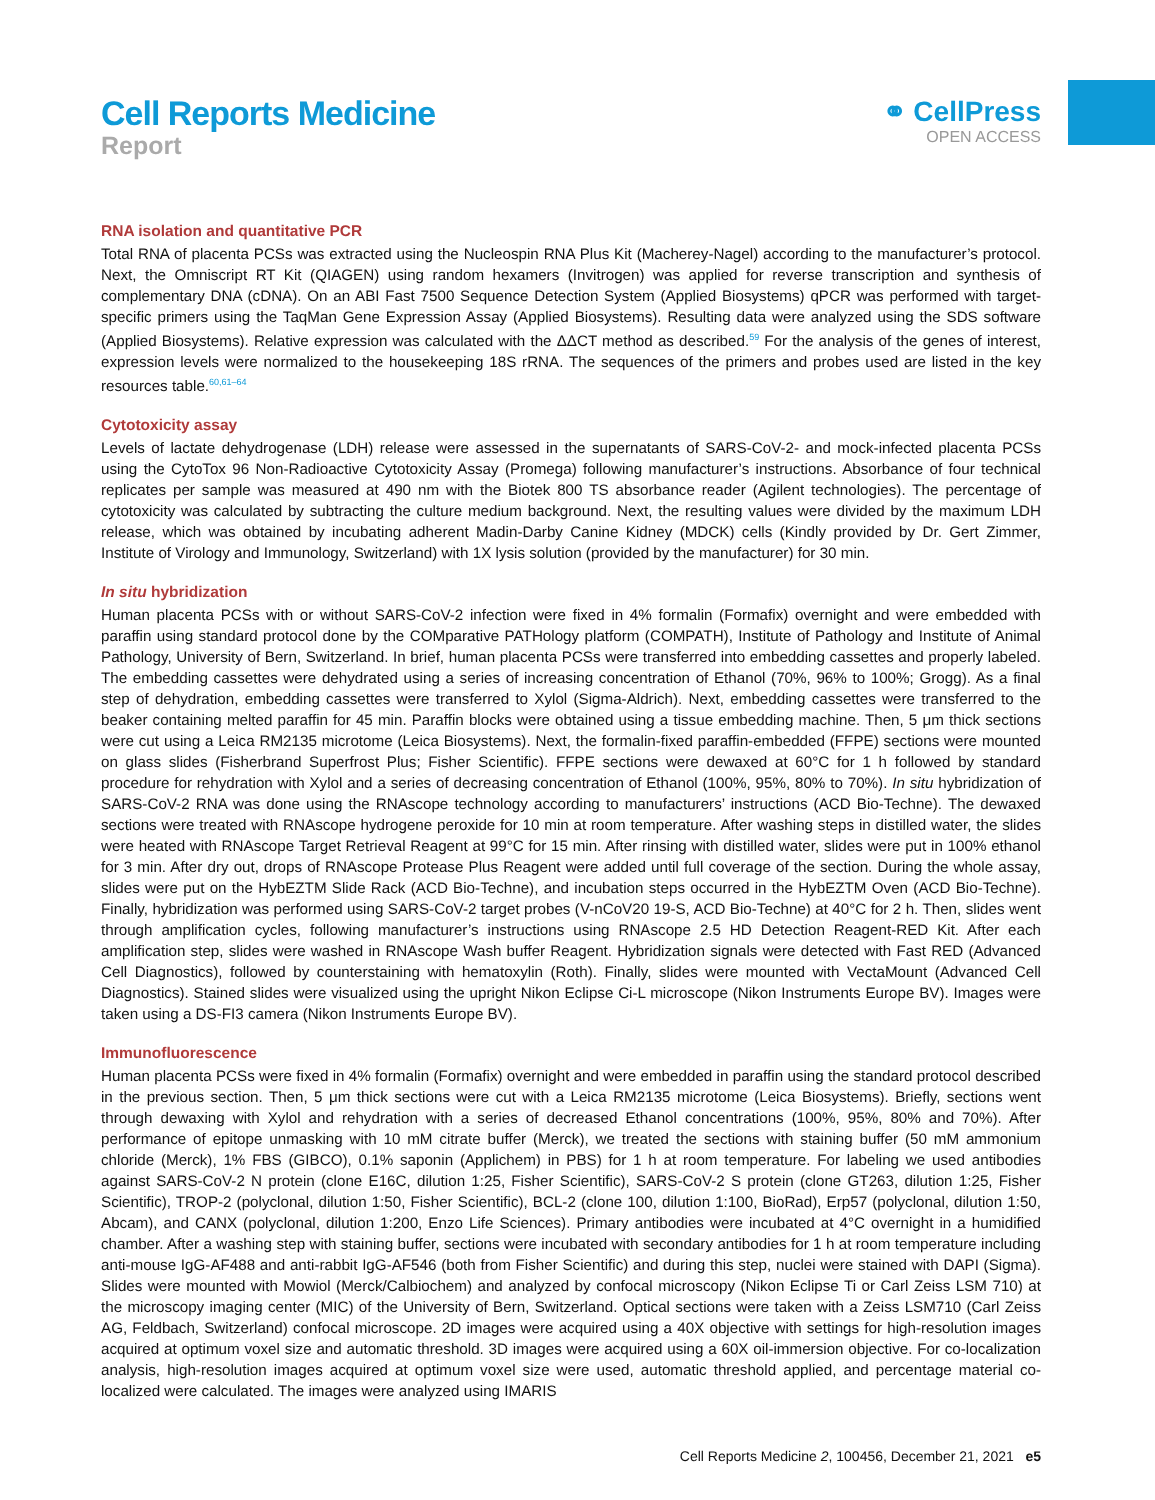Cell Reports Medicine
Report
⚭ CellPress
OPEN ACCESS
RNA isolation and quantitative PCR
Total RNA of placenta PCSs was extracted using the Nucleospin RNA Plus Kit (Macherey-Nagel) according to the manufacturer’s protocol. Next, the Omniscript RT Kit (QIAGEN) using random hexamers (Invitrogen) was applied for reverse transcription and synthesis of complementary DNA (cDNA). On an ABI Fast 7500 Sequence Detection System (Applied Biosystems) qPCR was performed with target-specific primers using the TaqMan Gene Expression Assay (Applied Biosystems). Resulting data were analyzed using the SDS software (Applied Biosystems). Relative expression was calculated with the ΔΔCT method as described.<sup>59</sup> For the analysis of the genes of interest, expression levels were normalized to the housekeeping 18S rRNA. The sequences of the primers and probes used are listed in the key resources table.<sup>60,61–64</sup>
Cytotoxicity assay
Levels of lactate dehydrogenase (LDH) release were assessed in the supernatants of SARS-CoV-2- and mock-infected placenta PCSs using the CytoTox 96 Non-Radioactive Cytotoxicity Assay (Promega) following manufacturer’s instructions. Absorbance of four technical replicates per sample was measured at 490 nm with the Biotek 800 TS absorbance reader (Agilent technologies). The percentage of cytotoxicity was calculated by subtracting the culture medium background. Next, the resulting values were divided by the maximum LDH release, which was obtained by incubating adherent Madin-Darby Canine Kidney (MDCK) cells (Kindly provided by Dr. Gert Zimmer, Institute of Virology and Immunology, Switzerland) with 1X lysis solution (provided by the manufacturer) for 30 min.
In situ hybridization
Human placenta PCSs with or without SARS-CoV-2 infection were fixed in 4% formalin (Formafix) overnight and were embedded with paraffin using standard protocol done by the COMparative PATHology platform (COMPATH), Institute of Pathology and Institute of Animal Pathology, University of Bern, Switzerland. In brief, human placenta PCSs were transferred into embedding cassettes and properly labeled. The embedding cassettes were dehydrated using a series of increasing concentration of Ethanol (70%, 96% to 100%; Grogg). As a final step of dehydration, embedding cassettes were transferred to Xylol (Sigma-Aldrich). Next, embedding cassettes were transferred to the beaker containing melted paraffin for 45 min. Paraffin blocks were obtained using a tissue embedding machine. Then, 5 μm thick sections were cut using a Leica RM2135 microtome (Leica Biosystems). Next, the formalin-fixed paraffin-embedded (FFPE) sections were mounted on glass slides (Fisherbrand Superfrost Plus; Fisher Scientific). FFPE sections were dewaxed at 60°C for 1 h followed by standard procedure for rehydration with Xylol and a series of decreasing concentration of Ethanol (100%, 95%, 80% to 70%). In situ hybridization of SARS-CoV-2 RNA was done using the RNAscope technology according to manufacturers’ instructions (ACD Bio-Techne). The dewaxed sections were treated with RNAscope hydrogene peroxide for 10 min at room temperature. After washing steps in distilled water, the slides were heated with RNAscope Target Retrieval Reagent at 99°C for 15 min. After rinsing with distilled water, slides were put in 100% ethanol for 3 min. After dry out, drops of RNAscope Protease Plus Reagent were added until full coverage of the section. During the whole assay, slides were put on the HybEZTM Slide Rack (ACD Bio-Techne), and incubation steps occurred in the HybEZTM Oven (ACD Bio-Techne). Finally, hybridization was performed using SARS-CoV-2 target probes (V-nCoV20 19-S, ACD Bio-Techne) at 40°C for 2 h. Then, slides went through amplification cycles, following manufacturer’s instructions using RNAscope 2.5 HD Detection Reagent-RED Kit. After each amplification step, slides were washed in RNAscope Wash buffer Reagent. Hybridization signals were detected with Fast RED (Advanced Cell Diagnostics), followed by counterstaining with hematoxylin (Roth). Finally, slides were mounted with VectaMount (Advanced Cell Diagnostics). Stained slides were visualized using the upright Nikon Eclipse Ci-L microscope (Nikon Instruments Europe BV). Images were taken using a DS-FI3 camera (Nikon Instruments Europe BV).
Immunofluorescence
Human placenta PCSs were fixed in 4% formalin (Formafix) overnight and were embedded in paraffin using the standard protocol described in the previous section. Then, 5 μm thick sections were cut with a Leica RM2135 microtome (Leica Biosystems). Briefly, sections went through dewaxing with Xylol and rehydration with a series of decreased Ethanol concentrations (100%, 95%, 80% and 70%). After performance of epitope unmasking with 10 mM citrate buffer (Merck), we treated the sections with staining buffer (50 mM ammonium chloride (Merck), 1% FBS (GIBCO), 0.1% saponin (Applichem) in PBS) for 1 h at room temperature. For labeling we used antibodies against SARS-CoV-2 N protein (clone E16C, dilution 1:25, Fisher Scientific), SARS-CoV-2 S protein (clone GT263, dilution 1:25, Fisher Scientific), TROP-2 (polyclonal, dilution 1:50, Fisher Scientific), BCL-2 (clone 100, dilution 1:100, BioRad), Erp57 (polyclonal, dilution 1:50, Abcam), and CANX (polyclonal, dilution 1:200, Enzo Life Sciences). Primary antibodies were incubated at 4°C overnight in a humidified chamber. After a washing step with staining buffer, sections were incubated with secondary antibodies for 1 h at room temperature including anti-mouse IgG-AF488 and anti-rabbit IgG-AF546 (both from Fisher Scientific) and during this step, nuclei were stained with DAPI (Sigma). Slides were mounted with Mowiol (Merck/Calbiochem) and analyzed by confocal microscopy (Nikon Eclipse Ti or Carl Zeiss LSM 710) at the microscopy imaging center (MIC) of the University of Bern, Switzerland. Optical sections were taken with a Zeiss LSM710 (Carl Zeiss AG, Feldbach, Switzerland) confocal microscope. 2D images were acquired using a 40X objective with settings for high-resolution images acquired at optimum voxel size and automatic threshold. 3D images were acquired using a 60X oil-immersion objective. For co-localization analysis, high-resolution images acquired at optimum voxel size were used, automatic threshold applied, and percentage material co-localized were calculated. The images were analyzed using IMARIS
Cell Reports Medicine 2, 100456, December 21, 2021 e5